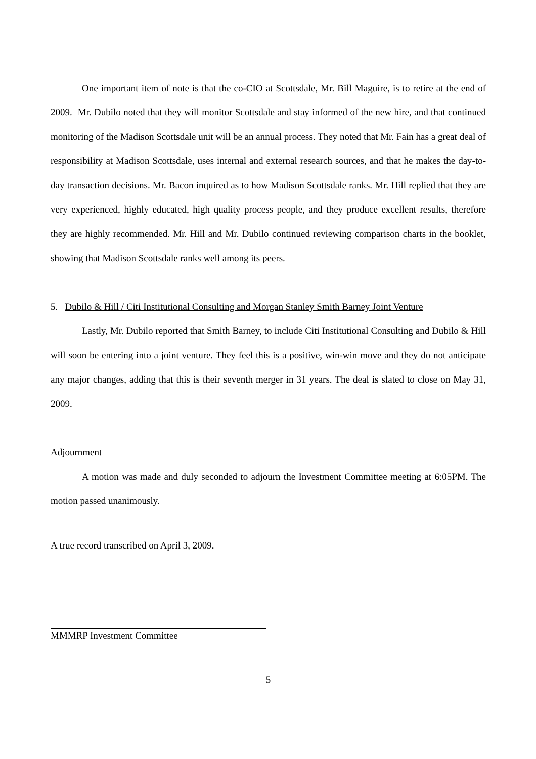One important item of note is that the co-CIO at Scottsdale, Mr. Bill Maguire, is to retire at the end of 2009. Mr. Dubilo noted that they will monitor Scottsdale and stay informed of the new hire, and that continued monitoring of the Madison Scottsdale unit will be an annual process. They noted that Mr. Fain has a great deal of responsibility at Madison Scottsdale, uses internal and external research sources, and that he makes the day-to-day transaction decisions. Mr. Bacon inquired as to how Madison Scottsdale ranks. Mr. Hill replied that they are very experienced, highly educated, high quality process people, and they produce excellent results, therefore they are highly recommended. Mr. Hill and Mr. Dubilo continued reviewing comparison charts in the booklet, showing that Madison Scottsdale ranks well among its peers.
5. Dubilo & Hill / Citi Institutional Consulting and Morgan Stanley Smith Barney Joint Venture
Lastly, Mr. Dubilo reported that Smith Barney, to include Citi Institutional Consulting and Dubilo & Hill will soon be entering into a joint venture. They feel this is a positive, win-win move and they do not anticipate any major changes, adding that this is their seventh merger in 31 years. The deal is slated to close on May 31, 2009.
Adjournment
A motion was made and duly seconded to adjourn the Investment Committee meeting at 6:05PM. The motion passed unanimously.
A true record transcribed on April 3, 2009.
MMMRP Investment Committee
5